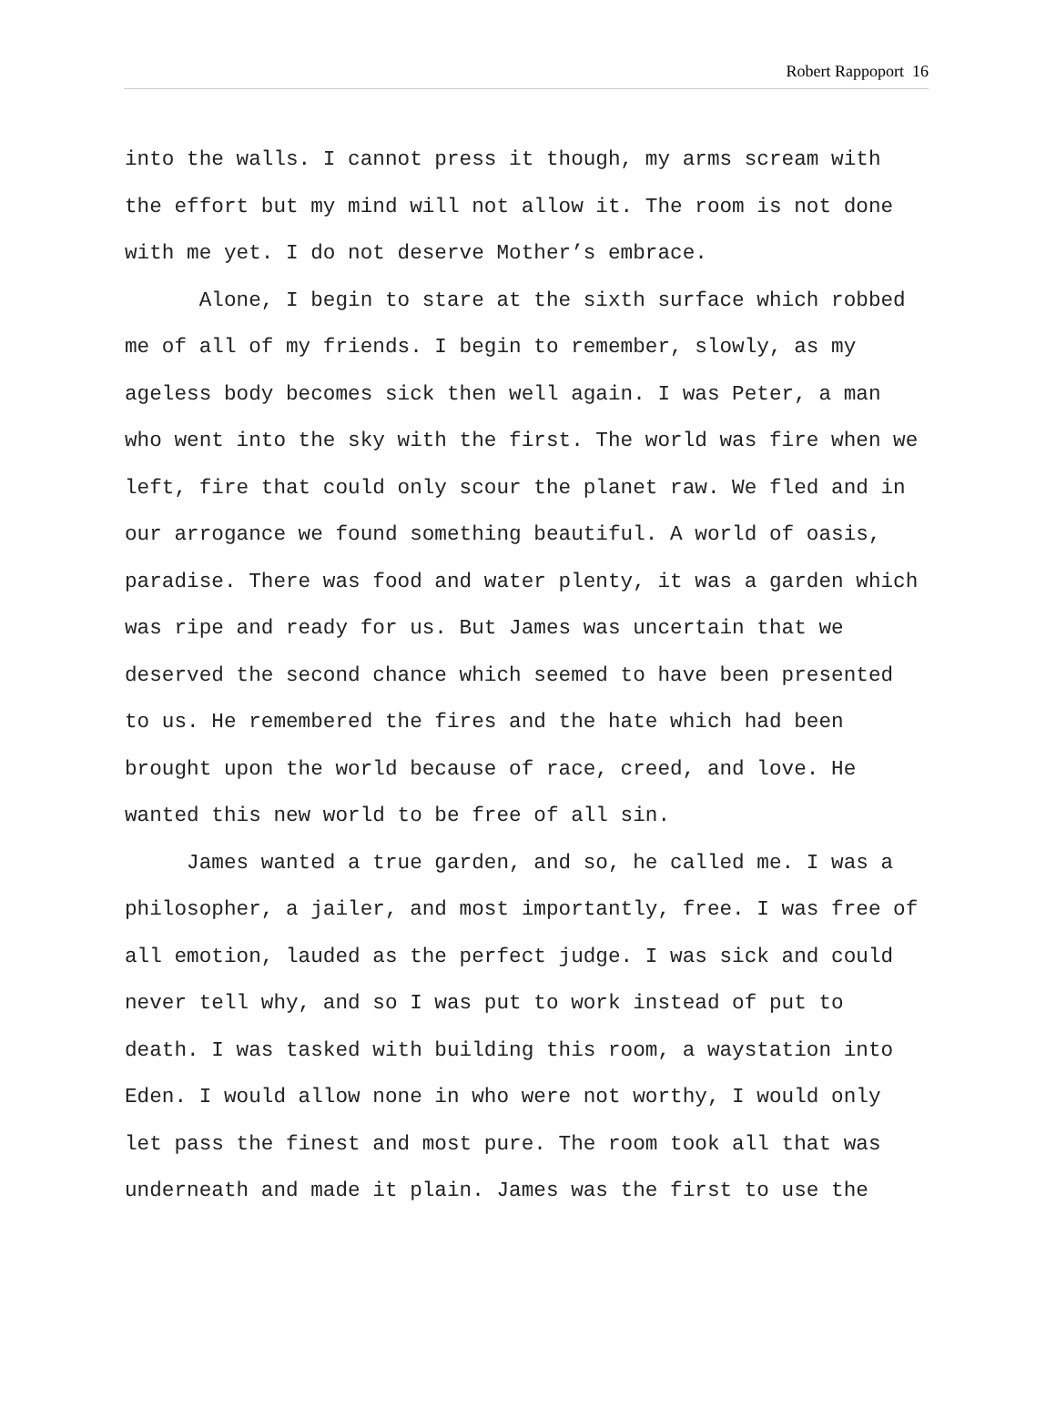Robert Rappoport 16
into the walls. I cannot press it though, my arms scream with the effort but my mind will not allow it. The room is not done with me yet. I do not deserve Mother’s embrace.
Alone, I begin to stare at the sixth surface which robbed me of all of my friends. I begin to remember, slowly, as my ageless body becomes sick then well again. I was Peter, a man who went into the sky with the first. The world was fire when we left, fire that could only scour the planet raw. We fled and in our arrogance we found something beautiful. A world of oasis, paradise. There was food and water plenty, it was a garden which was ripe and ready for us. But James was uncertain that we deserved the second chance which seemed to have been presented to us. He remembered the fires and the hate which had been brought upon the world because of race, creed, and love. He wanted this new world to be free of all sin.
James wanted a true garden, and so, he called me. I was a philosopher, a jailer, and most importantly, free. I was free of all emotion, lauded as the perfect judge. I was sick and could never tell why, and so I was put to work instead of put to death. I was tasked with building this room, a waystation into Eden. I would allow none in who were not worthy, I would only let pass the finest and most pure. The room took all that was underneath and made it plain. James was the first to use the